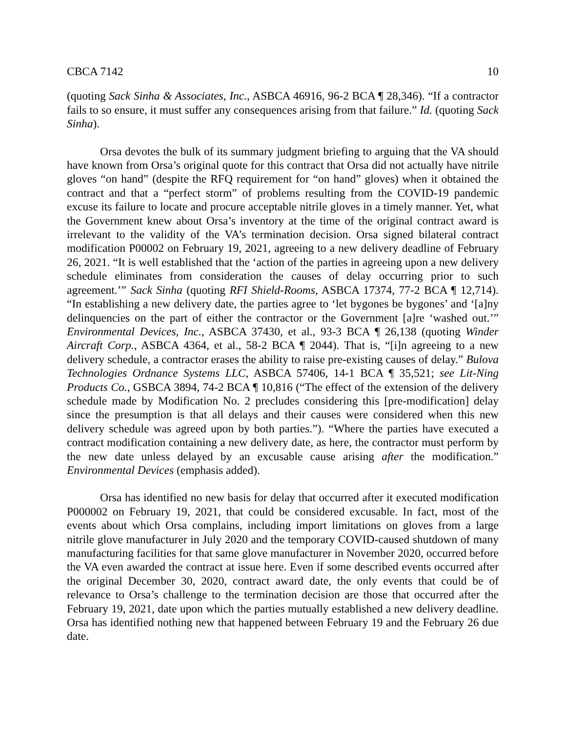CBCA 7142 10
(quoting Sack Sinha & Associates, Inc., ASBCA 46916, 96-2 BCA ¶ 28,346). “If a contractor fails to so ensure, it must suffer any consequences arising from that failure.” Id. (quoting Sack Sinha).
Orsa devotes the bulk of its summary judgment briefing to arguing that the VA should have known from Orsa’s original quote for this contract that Orsa did not actually have nitrile gloves “on hand” (despite the RFQ requirement for “on hand” gloves) when it obtained the contract and that a “perfect storm” of problems resulting from the COVID-19 pandemic excuse its failure to locate and procure acceptable nitrile gloves in a timely manner. Yet, what the Government knew about Orsa’s inventory at the time of the original contract award is irrelevant to the validity of the VA’s termination decision. Orsa signed bilateral contract modification P00002 on February 19, 2021, agreeing to a new delivery deadline of February 26, 2021. “It is well established that the ‘action of the parties in agreeing upon a new delivery schedule eliminates from consideration the causes of delay occurring prior to such agreement.’” Sack Sinha (quoting RFI Shield-Rooms, ASBCA 17374, 77-2 BCA ¶ 12,714). “In establishing a new delivery date, the parties agree to ‘let bygones be bygones’ and ‘[a]ny delinquencies on the part of either the contractor or the Government [a]re ‘washed out.’” Environmental Devices, Inc., ASBCA 37430, et al., 93-3 BCA ¶ 26,138 (quoting Winder Aircraft Corp., ASBCA 4364, et al., 58-2 BCA ¶ 2044). That is, “[i]n agreeing to a new delivery schedule, a contractor erases the ability to raise pre-existing causes of delay.” Bulova Technologies Ordnance Systems LLC, ASBCA 57406, 14-1 BCA ¶ 35,521; see Lit-Ning Products Co., GSBCA 3894, 74-2 BCA ¶ 10,816 (“The effect of the extension of the delivery schedule made by Modification No. 2 precludes considering this [pre-modification] delay since the presumption is that all delays and their causes were considered when this new delivery schedule was agreed upon by both parties.”). “Where the parties have executed a contract modification containing a new delivery date, as here, the contractor must perform by the new date unless delayed by an excusable cause arising after the modification.” Environmental Devices (emphasis added).
Orsa has identified no new basis for delay that occurred after it executed modification P000002 on February 19, 2021, that could be considered excusable. In fact, most of the events about which Orsa complains, including import limitations on gloves from a large nitrile glove manufacturer in July 2020 and the temporary COVID-caused shutdown of many manufacturing facilities for that same glove manufacturer in November 2020, occurred before the VA even awarded the contract at issue here. Even if some described events occurred after the original December 30, 2020, contract award date, the only events that could be of relevance to Orsa’s challenge to the termination decision are those that occurred after the February 19, 2021, date upon which the parties mutually established a new delivery deadline. Orsa has identified nothing new that happened between February 19 and the February 26 due date.